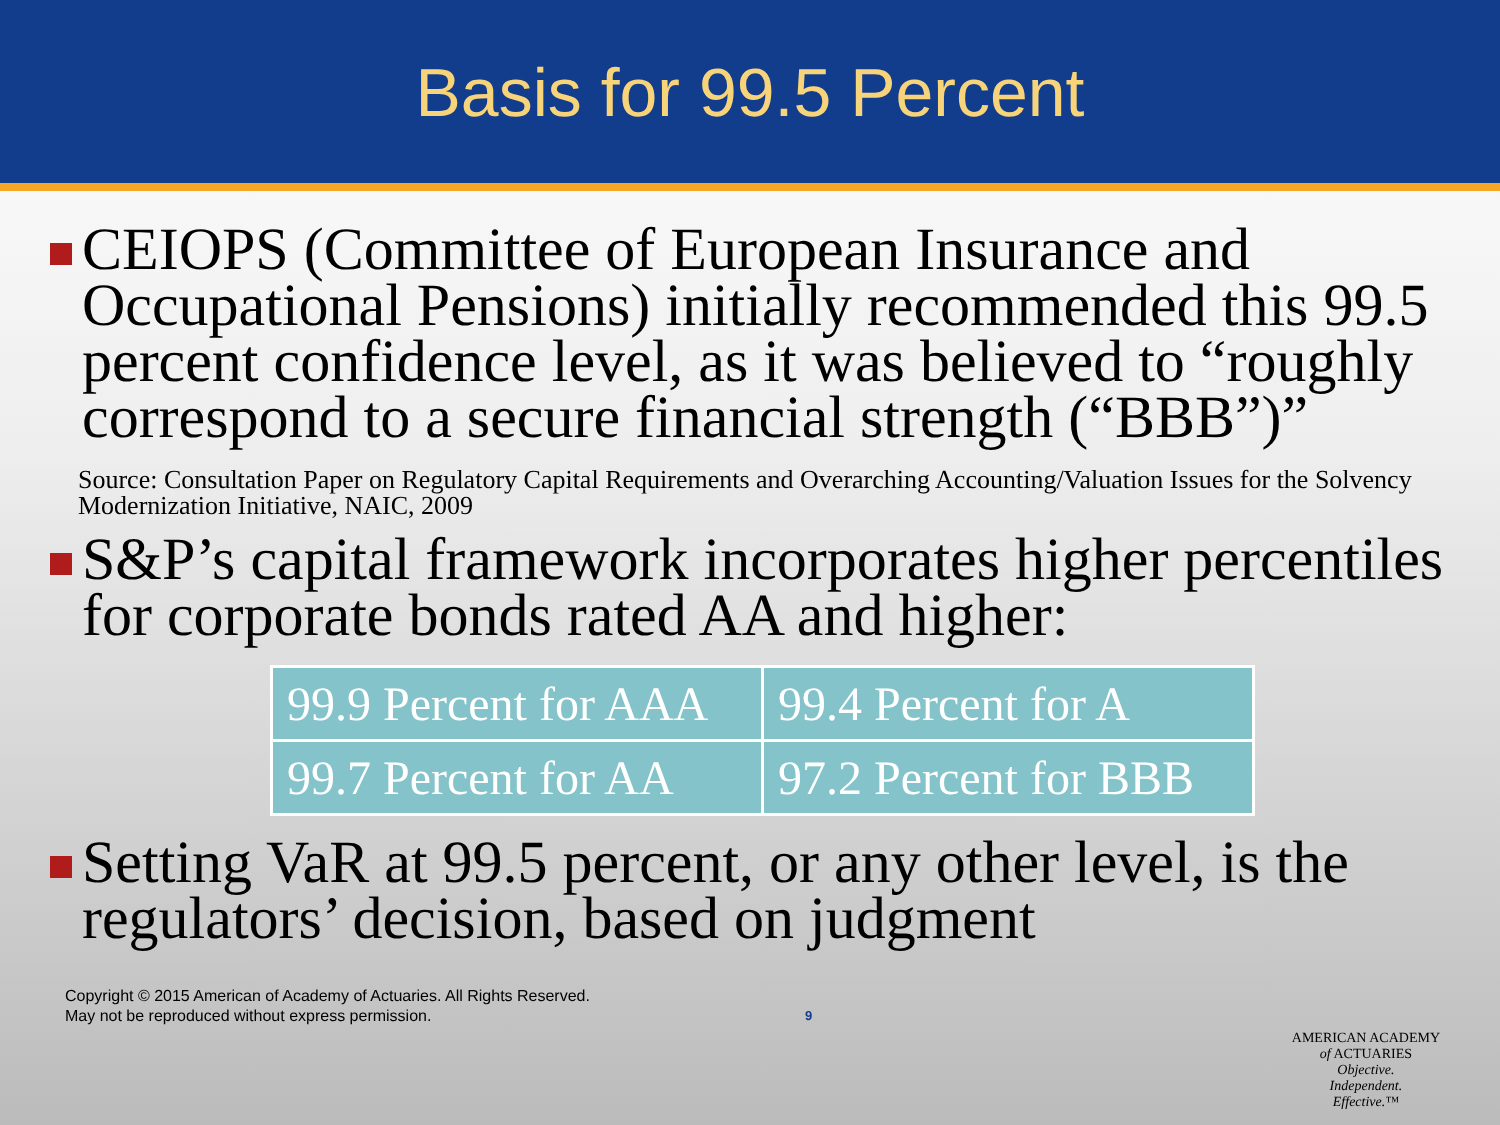Basis for 99.5 Percent
CEIOPS (Committee of European Insurance and Occupational Pensions) initially recommended this 99.5 percent confidence level, as it was believed to “roughly correspond to a secure financial strength (“BBB”)”
Source: Consultation Paper on Regulatory Capital Requirements and Overarching Accounting/Valuation Issues for the Solvency Modernization Initiative, NAIC, 2009
S&P’s capital framework incorporates higher percentiles for corporate bonds rated AA and higher:
| 99.9 Percent for AAA | 99.4 Percent for A |
| 99.7 Percent for AA | 97.2 Percent for BBB |
Setting VaR at 99.5 percent, or any other level, is the regulators’ decision, based on judgment
Copyright © 2015 American of Academy of Actuaries. All Rights Reserved.
May not be reproduced without express permission.
9
AMERICAN ACADEMY
of ACTUARIES
Objective.
Independent.
Effective.™